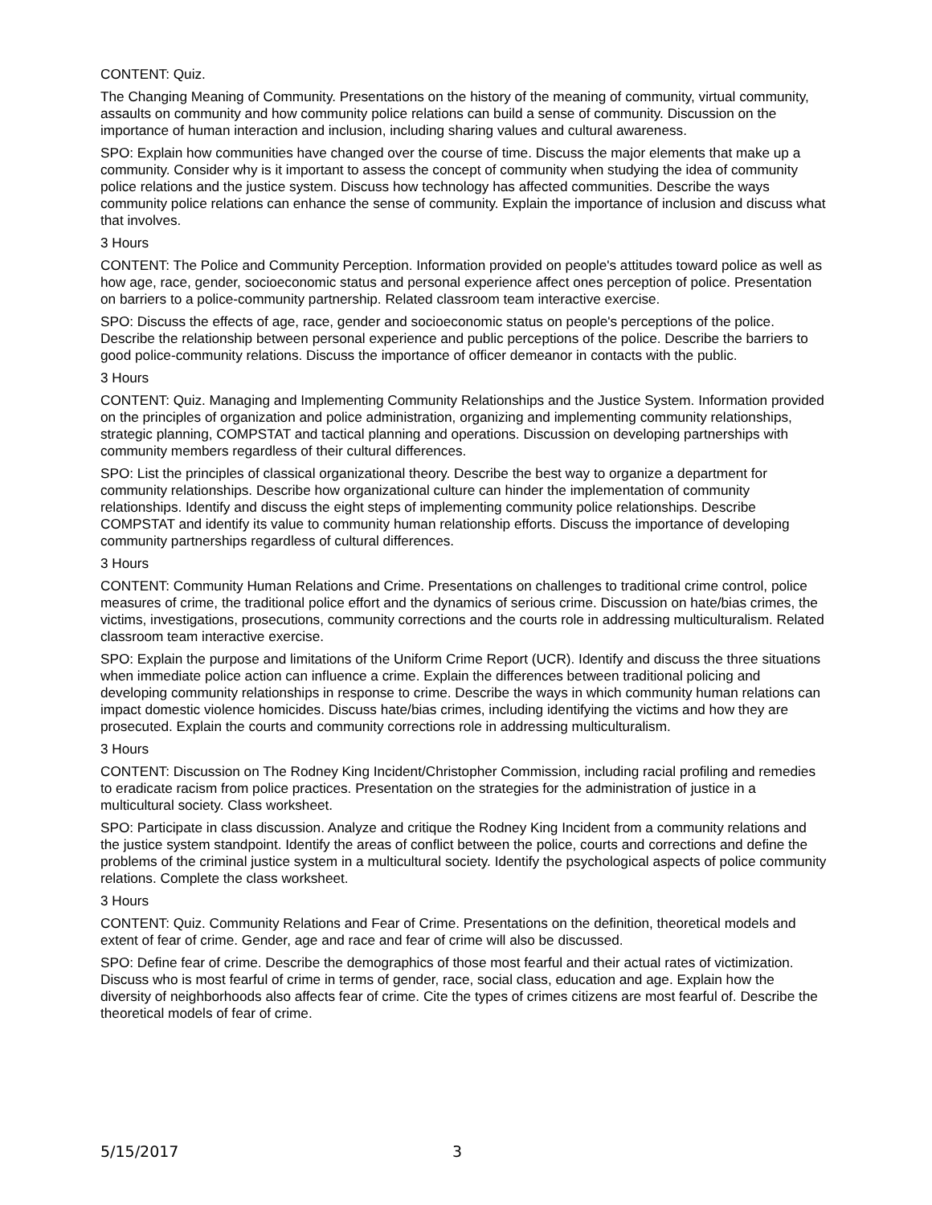CONTENT: Quiz.
The Changing Meaning of Community. Presentations on the history of the meaning of community, virtual community, assaults on community and how community police relations can build a sense of community. Discussion on the importance of human interaction and inclusion, including sharing values and cultural awareness.
SPO: Explain how communities have changed over the course of time. Discuss the major elements that make up a community. Consider why is it important to assess the concept of community when studying the idea of community police relations and the justice system. Discuss how technology has affected communities. Describe the ways community police relations can enhance the sense of community. Explain the importance of inclusion and discuss what that involves.
3 Hours
CONTENT: The Police and Community Perception. Information provided on people's attitudes toward police as well as how age, race, gender, socioeconomic status and personal experience affect ones perception of police. Presentation on barriers to a police-community partnership. Related classroom team interactive exercise.
SPO: Discuss the effects of age, race, gender and socioeconomic status on people's perceptions of the police. Describe the relationship between personal experience and public perceptions of the police. Describe the barriers to good police-community relations. Discuss the importance of officer demeanor in contacts with the public.
3 Hours
CONTENT: Quiz. Managing and Implementing Community Relationships and the Justice System. Information provided on the principles of organization and police administration, organizing and implementing community relationships, strategic planning, COMPSTAT and tactical planning and operations. Discussion on developing partnerships with community members regardless of their cultural differences.
SPO: List the principles of classical organizational theory. Describe the best way to organize a department for community relationships. Describe how organizational culture can hinder the implementation of community relationships. Identify and discuss the eight steps of implementing community police relationships. Describe COMPSTAT and identify its value to community human relationship efforts. Discuss the importance of developing community partnerships regardless of cultural differences.
3 Hours
CONTENT: Community Human Relations and Crime. Presentations on challenges to traditional crime control, police measures of crime, the traditional police effort and the dynamics of serious crime. Discussion on hate/bias crimes, the victims, investigations, prosecutions, community corrections and the courts role in addressing multiculturalism. Related classroom team interactive exercise.
SPO: Explain the purpose and limitations of the Uniform Crime Report (UCR). Identify and discuss the three situations when immediate police action can influence a crime. Explain the differences between traditional policing and developing community relationships in response to crime. Describe the ways in which community human relations can impact domestic violence homicides. Discuss hate/bias crimes, including identifying the victims and how they are prosecuted. Explain the courts and community corrections role in addressing multiculturalism.
3 Hours
CONTENT: Discussion on The Rodney King Incident/Christopher Commission, including racial profiling and remedies to eradicate racism from police practices. Presentation on the strategies for the administration of justice in a multicultural society. Class worksheet.
SPO: Participate in class discussion. Analyze and critique the Rodney King Incident from a community relations and the justice system standpoint. Identify the areas of conflict between the police, courts and corrections and define the problems of the criminal justice system in a multicultural society. Identify the psychological aspects of police community relations. Complete the class worksheet.
3 Hours
CONTENT: Quiz. Community Relations and Fear of Crime. Presentations on the definition, theoretical models and extent of fear of crime. Gender, age and race and fear of crime will also be discussed.
SPO: Define fear of crime. Describe the demographics of those most fearful and their actual rates of victimization. Discuss who is most fearful of crime in terms of gender, race, social class, education and age. Explain how the diversity of neighborhoods also affects fear of crime. Cite the types of crimes citizens are most fearful of. Describe the theoretical models of fear of crime.
5/15/2017 3